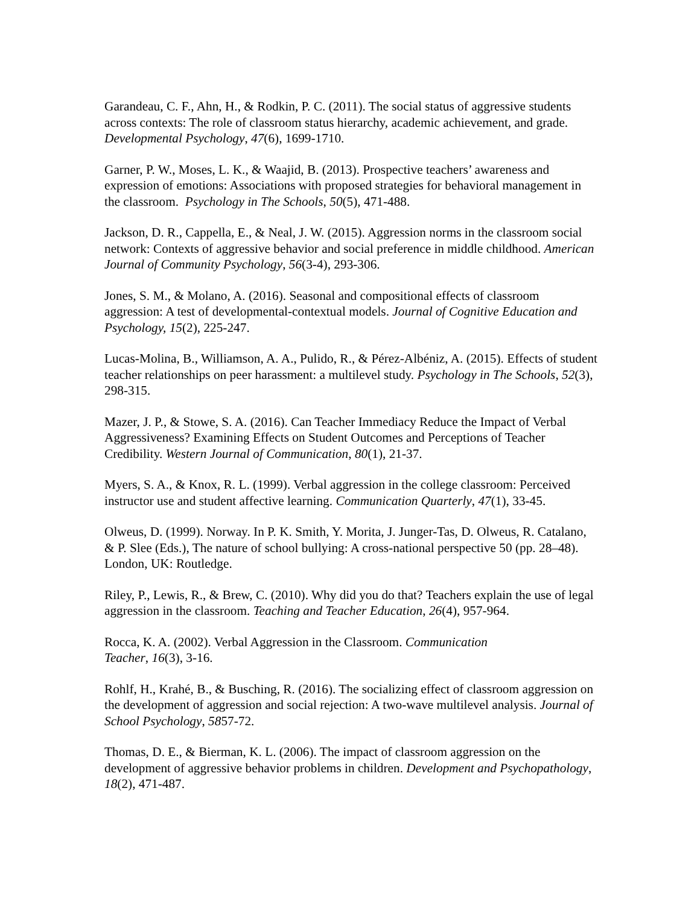Garandeau, C. F., Ahn, H., & Rodkin, P. C. (2011). The social status of aggressive students across contexts: The role of classroom status hierarchy, academic achievement, and grade. Developmental Psychology, 47(6), 1699-1710.
Garner, P. W., Moses, L. K., & Waajid, B. (2013). Prospective teachers’ awareness and expression of emotions: Associations with proposed strategies for behavioral management in the classroom. Psychology in The Schools, 50(5), 471-488.
Jackson, D. R., Cappella, E., & Neal, J. W. (2015). Aggression norms in the classroom social network: Contexts of aggressive behavior and social preference in middle childhood. American Journal of Community Psychology, 56(3-4), 293-306.
Jones, S. M., & Molano, A. (2016). Seasonal and compositional effects of classroom aggression: A test of developmental-contextual models. Journal of Cognitive Education and Psychology, 15(2), 225-247.
Lucas-Molina, B., Williamson, A. A., Pulido, R., & Pérez-Albéniz, A. (2015). Effects of student teacher relationships on peer harassment: a multilevel study. Psychology in The Schools, 52(3), 298-315.
Mazer, J. P., & Stowe, S. A. (2016). Can Teacher Immediacy Reduce the Impact of Verbal Aggressiveness? Examining Effects on Student Outcomes and Perceptions of Teacher Credibility. Western Journal of Communication, 80(1), 21-37.
Myers, S. A., & Knox, R. L. (1999). Verbal aggression in the college classroom: Perceived instructor use and student affective learning. Communication Quarterly, 47(1), 33-45.
Olweus, D. (1999). Norway. In P. K. Smith, Y. Morita, J. Junger-Tas, D. Olweus, R. Catalano, & P. Slee (Eds.), The nature of school bullying: A cross-national perspective 50 (pp. 28–48). London, UK: Routledge.
Riley, P., Lewis, R., & Brew, C. (2010). Why did you do that? Teachers explain the use of legal aggression in the classroom. Teaching and Teacher Education, 26(4), 957-964.
Rocca, K. A. (2002). Verbal Aggression in the Classroom. Communication
Teacher, 16(3), 3-16.
Rohlf, H., Krahé, B., & Busching, R. (2016). The socializing effect of classroom aggression on the development of aggression and social rejection: A two-wave multilevel analysis. Journal of School Psychology, 5857-72.
Thomas, D. E., & Bierman, K. L. (2006). The impact of classroom aggression on the development of aggressive behavior problems in children. Development and Psychopathology, 18(2), 471-487.